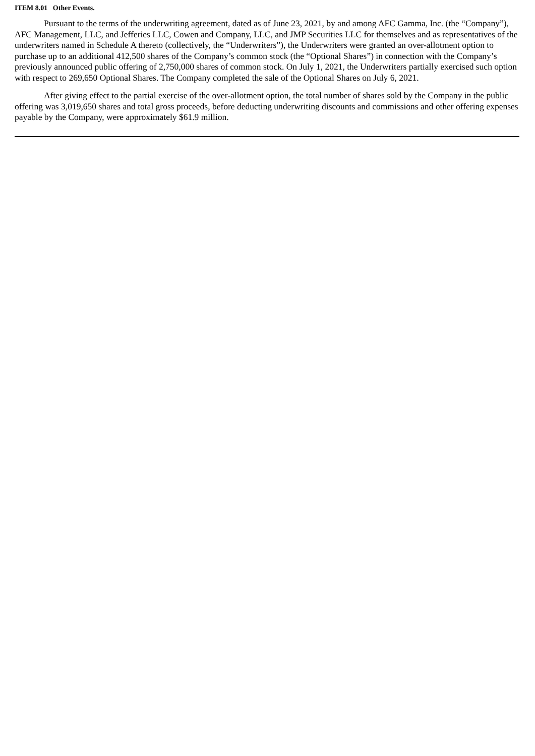ITEM 8.01 Other Events.
Pursuant to the terms of the underwriting agreement, dated as of June 23, 2021, by and among AFC Gamma, Inc. (the “Company”), AFC Management, LLC, and Jefferies LLC, Cowen and Company, LLC, and JMP Securities LLC for themselves and as representatives of the underwriters named in Schedule A thereto (collectively, the “Underwriters”), the Underwriters were granted an over-allotment option to purchase up to an additional 412,500 shares of the Company’s common stock (the “Optional Shares”) in connection with the Company’s previously announced public offering of 2,750,000 shares of common stock. On July 1, 2021, the Underwriters partially exercised such option with respect to 269,650 Optional Shares. The Company completed the sale of the Optional Shares on July 6, 2021.
After giving effect to the partial exercise of the over-allotment option, the total number of shares sold by the Company in the public offering was 3,019,650 shares and total gross proceeds, before deducting underwriting discounts and commissions and other offering expenses payable by the Company, were approximately $61.9 million.